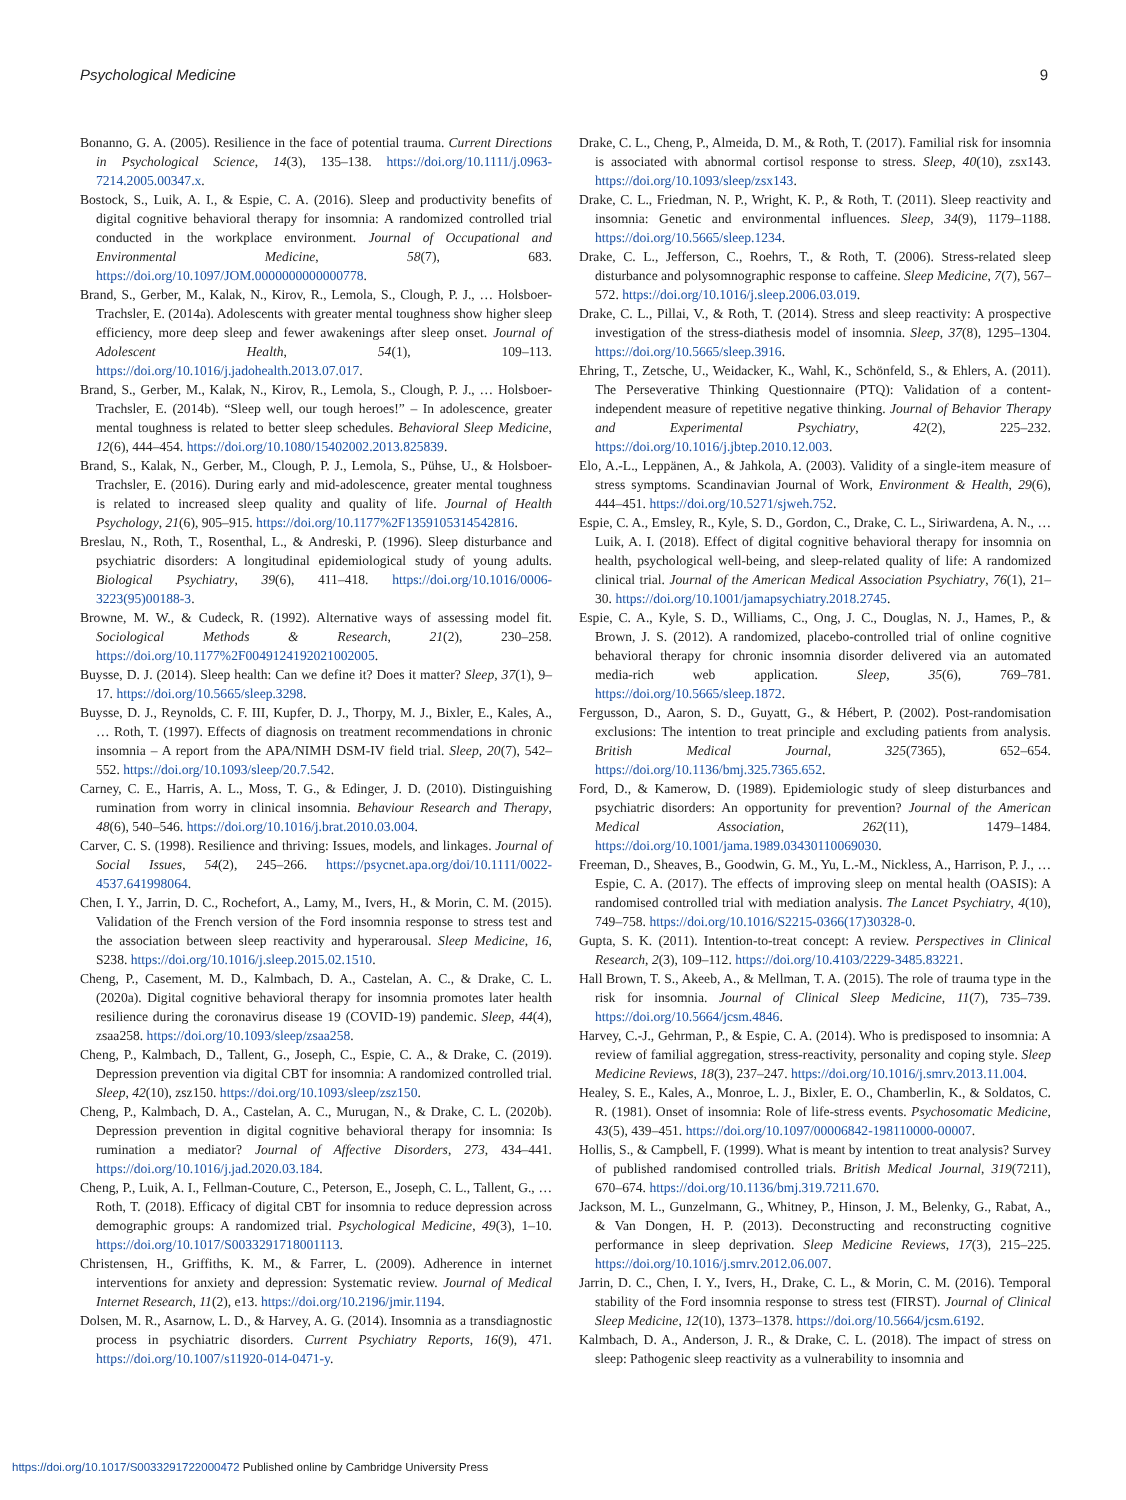Psychological Medicine 9
Bonanno, G. A. (2005). Resilience in the face of potential trauma. Current Directions in Psychological Science, 14(3), 135–138. https://doi.org/10.1111/j.0963-7214.2005.00347.x.
Bostock, S., Luik, A. I., & Espie, C. A. (2016). Sleep and productivity benefits of digital cognitive behavioral therapy for insomnia: A randomized controlled trial conducted in the workplace environment. Journal of Occupational and Environmental Medicine, 58(7), 683. https://doi.org/10.1097/JOM.0000000000000778.
Brand, S., Gerber, M., Kalak, N., Kirov, R., Lemola, S., Clough, P. J., … Holsboer-Trachsler, E. (2014a). Adolescents with greater mental toughness show higher sleep efficiency, more deep sleep and fewer awakenings after sleep onset. Journal of Adolescent Health, 54(1), 109–113. https://doi.org/10.1016/j.jadohealth.2013.07.017.
Brand, S., Gerber, M., Kalak, N., Kirov, R., Lemola, S., Clough, P. J., … Holsboer-Trachsler, E. (2014b). “Sleep well, our tough heroes!” – In adolescence, greater mental toughness is related to better sleep schedules. Behavioral Sleep Medicine, 12(6), 444–454. https://doi.org/10.1080/15402002.2013.825839.
Brand, S., Kalak, N., Gerber, M., Clough, P. J., Lemola, S., Pühse, U., & Holsboer-Trachsler, E. (2016). During early and mid-adolescence, greater mental toughness is related to increased sleep quality and quality of life. Journal of Health Psychology, 21(6), 905–915. https://doi.org/10.1177%2F1359105314542816.
Breslau, N., Roth, T., Rosenthal, L., & Andreski, P. (1996). Sleep disturbance and psychiatric disorders: A longitudinal epidemiological study of young adults. Biological Psychiatry, 39(6), 411–418. https://doi.org/10.1016/0006-3223(95)00188-3.
Browne, M. W., & Cudeck, R. (1992). Alternative ways of assessing model fit. Sociological Methods & Research, 21(2), 230–258. https://doi.org/10.1177%2F0049124192021002005.
Buysse, D. J. (2014). Sleep health: Can we define it? Does it matter? Sleep, 37(1), 9–17. https://doi.org/10.5665/sleep.3298.
Buysse, D. J., Reynolds, C. F. III, Kupfer, D. J., Thorpy, M. J., Bixler, E., Kales, A., … Roth, T. (1997). Effects of diagnosis on treatment recommendations in chronic insomnia – A report from the APA/NIMH DSM-IV field trial. Sleep, 20(7), 542–552. https://doi.org/10.1093/sleep/20.7.542.
Carney, C. E., Harris, A. L., Moss, T. G., & Edinger, J. D. (2010). Distinguishing rumination from worry in clinical insomnia. Behaviour Research and Therapy, 48(6), 540–546. https://doi.org/10.1016/j.brat.2010.03.004.
Carver, C. S. (1998). Resilience and thriving: Issues, models, and linkages. Journal of Social Issues, 54(2), 245–266. https://psycnet.apa.org/doi/10.1111/0022-4537.641998064.
Chen, I. Y., Jarrin, D. C., Rochefort, A., Lamy, M., Ivers, H., & Morin, C. M. (2015). Validation of the French version of the Ford insomnia response to stress test and the association between sleep reactivity and hyperarousal. Sleep Medicine, 16, S238. https://doi.org/10.1016/j.sleep.2015.02.1510.
Cheng, P., Casement, M. D., Kalmbach, D. A., Castelan, A. C., & Drake, C. L. (2020a). Digital cognitive behavioral therapy for insomnia promotes later health resilience during the coronavirus disease 19 (COVID-19) pandemic. Sleep, 44(4), zsaa258. https://doi.org/10.1093/sleep/zsaa258.
Cheng, P., Kalmbach, D., Tallent, G., Joseph, C., Espie, C. A., & Drake, C. (2019). Depression prevention via digital CBT for insomnia: A randomized controlled trial. Sleep, 42(10), zsz150. https://doi.org/10.1093/sleep/zsz150.
Cheng, P., Kalmbach, D. A., Castelan, A. C., Murugan, N., & Drake, C. L. (2020b). Depression prevention in digital cognitive behavioral therapy for insomnia: Is rumination a mediator? Journal of Affective Disorders, 273, 434–441. https://doi.org/10.1016/j.jad.2020.03.184.
Cheng, P., Luik, A. I., Fellman-Couture, C., Peterson, E., Joseph, C. L., Tallent, G., … Roth, T. (2018). Efficacy of digital CBT for insomnia to reduce depression across demographic groups: A randomized trial. Psychological Medicine, 49(3), 1–10. https://doi.org/10.1017/S0033291718001113.
Christensen, H., Griffiths, K. M., & Farrer, L. (2009). Adherence in internet interventions for anxiety and depression: Systematic review. Journal of Medical Internet Research, 11(2), e13. https://doi.org/10.2196/jmir.1194.
Dolsen, M. R., Asarnow, L. D., & Harvey, A. G. (2014). Insomnia as a transdiagnostic process in psychiatric disorders. Current Psychiatry Reports, 16(9), 471. https://doi.org/10.1007/s11920-014-0471-y.
Drake, C. L., Cheng, P., Almeida, D. M., & Roth, T. (2017). Familial risk for insomnia is associated with abnormal cortisol response to stress. Sleep, 40(10), zsx143. https://doi.org/10.1093/sleep/zsx143.
Drake, C. L., Friedman, N. P., Wright, K. P., & Roth, T. (2011). Sleep reactivity and insomnia: Genetic and environmental influences. Sleep, 34(9), 1179–1188. https://doi.org/10.5665/sleep.1234.
Drake, C. L., Jefferson, C., Roehrs, T., & Roth, T. (2006). Stress-related sleep disturbance and polysomnographic response to caffeine. Sleep Medicine, 7(7), 567–572. https://doi.org/10.1016/j.sleep.2006.03.019.
Drake, C. L., Pillai, V., & Roth, T. (2014). Stress and sleep reactivity: A prospective investigation of the stress-diathesis model of insomnia. Sleep, 37(8), 1295–1304. https://doi.org/10.5665/sleep.3916.
Ehring, T., Zetsche, U., Weidacker, K., Wahl, K., Schönfeld, S., & Ehlers, A. (2011). The Perseverative Thinking Questionnaire (PTQ): Validation of a content-independent measure of repetitive negative thinking. Journal of Behavior Therapy and Experimental Psychiatry, 42(2), 225–232. https://doi.org/10.1016/j.jbtep.2010.12.003.
Elo, A.-L., Leppänen, A., & Jahkola, A. (2003). Validity of a single-item measure of stress symptoms. Scandinavian Journal of Work, Environment & Health, 29(6), 444–451. https://doi.org/10.5271/sjweh.752.
Espie, C. A., Emsley, R., Kyle, S. D., Gordon, C., Drake, C. L., Siriwardena, A. N., … Luik, A. I. (2018). Effect of digital cognitive behavioral therapy for insomnia on health, psychological well-being, and sleep-related quality of life: A randomized clinical trial. Journal of the American Medical Association Psychiatry, 76(1), 21–30. https://doi.org/10.1001/jamapsychiatry.2018.2745.
Espie, C. A., Kyle, S. D., Williams, C., Ong, J. C., Douglas, N. J., Hames, P., & Brown, J. S. (2012). A randomized, placebo-controlled trial of online cognitive behavioral therapy for chronic insomnia disorder delivered via an automated media-rich web application. Sleep, 35(6), 769–781. https://doi.org/10.5665/sleep.1872.
Fergusson, D., Aaron, S. D., Guyatt, G., & Hébert, P. (2002). Post-randomisation exclusions: The intention to treat principle and excluding patients from analysis. British Medical Journal, 325(7365), 652–654. https://doi.org/10.1136/bmj.325.7365.652.
Ford, D., & Kamerow, D. (1989). Epidemiologic study of sleep disturbances and psychiatric disorders: An opportunity for prevention? Journal of the American Medical Association, 262(11), 1479–1484. https://doi.org/10.1001/jama.1989.03430110069030.
Freeman, D., Sheaves, B., Goodwin, G. M., Yu, L.-M., Nickless, A., Harrison, P. J., … Espie, C. A. (2017). The effects of improving sleep on mental health (OASIS): A randomised controlled trial with mediation analysis. The Lancet Psychiatry, 4(10), 749–758. https://doi.org/10.1016/S2215-0366(17)30328-0.
Gupta, S. K. (2011). Intention-to-treat concept: A review. Perspectives in Clinical Research, 2(3), 109–112. https://doi.org/10.4103/2229-3485.83221.
Hall Brown, T. S., Akeeb, A., & Mellman, T. A. (2015). The role of trauma type in the risk for insomnia. Journal of Clinical Sleep Medicine, 11(7), 735–739. https://doi.org/10.5664/jcsm.4846.
Harvey, C.-J., Gehrman, P., & Espie, C. A. (2014). Who is predisposed to insomnia: A review of familial aggregation, stress-reactivity, personality and coping style. Sleep Medicine Reviews, 18(3), 237–247. https://doi.org/10.1016/j.smrv.2013.11.004.
Healey, S. E., Kales, A., Monroe, L. J., Bixler, E. O., Chamberlin, K., & Soldatos, C. R. (1981). Onset of insomnia: Role of life-stress events. Psychosomatic Medicine, 43(5), 439–451. https://doi.org/10.1097/00006842-198110000-00007.
Hollis, S., & Campbell, F. (1999). What is meant by intention to treat analysis? Survey of published randomised controlled trials. British Medical Journal, 319(7211), 670–674. https://doi.org/10.1136/bmj.319.7211.670.
Jackson, M. L., Gunzelmann, G., Whitney, P., Hinson, J. M., Belenky, G., Rabat, A., & Van Dongen, H. P. (2013). Deconstructing and reconstructing cognitive performance in sleep deprivation. Sleep Medicine Reviews, 17(3), 215–225. https://doi.org/10.1016/j.smrv.2012.06.007.
Jarrin, D. C., Chen, I. Y., Ivers, H., Drake, C. L., & Morin, C. M. (2016). Temporal stability of the Ford insomnia response to stress test (FIRST). Journal of Clinical Sleep Medicine, 12(10), 1373–1378. https://doi.org/10.5664/jcsm.6192.
Kalmbach, D. A., Anderson, J. R., & Drake, C. L. (2018). The impact of stress on sleep: Pathogenic sleep reactivity as a vulnerability to insomnia and
https://doi.org/10.1017/S0033291722000472 Published online by Cambridge University Press